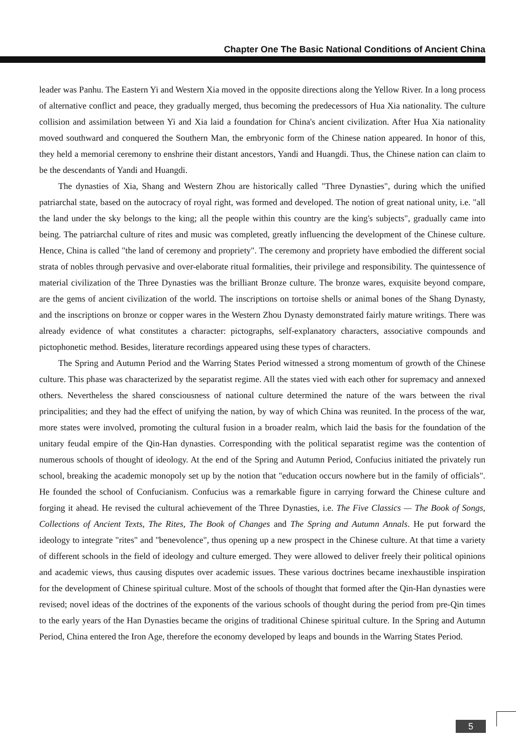Chapter One The Basic National Conditions of Ancient China
leader was Panhu. The Eastern Yi and Western Xia moved in the opposite directions along the Yellow River. In a long process of alternative conflict and peace, they gradually merged, thus becoming the predecessors of Hua Xia nationality. The culture collision and assimilation between Yi and Xia laid a foundation for China's ancient civilization. After Hua Xia nationality moved southward and conquered the Southern Man, the embryonic form of the Chinese nation appeared. In honor of this, they held a memorial ceremony to enshrine their distant ancestors, Yandi and Huangdi. Thus, the Chinese nation can claim to be the descendants of Yandi and Huangdi.
The dynasties of Xia, Shang and Western Zhou are historically called "Three Dynasties", during which the unified patriarchal state, based on the autocracy of royal right, was formed and developed. The notion of great national unity, i.e. "all the land under the sky belongs to the king; all the people within this country are the king's subjects", gradually came into being. The patriarchal culture of rites and music was completed, greatly influencing the development of the Chinese culture. Hence, China is called "the land of ceremony and propriety". The ceremony and propriety have embodied the different social strata of nobles through pervasive and over-elaborate ritual formalities, their privilege and responsibility. The quintessence of material civilization of the Three Dynasties was the brilliant Bronze culture. The bronze wares, exquisite beyond compare, are the gems of ancient civilization of the world. The inscriptions on tortoise shells or animal bones of the Shang Dynasty, and the inscriptions on bronze or copper wares in the Western Zhou Dynasty demonstrated fairly mature writings. There was already evidence of what constitutes a character: pictographs, self-explanatory characters, associative compounds and pictophonetic method. Besides, literature recordings appeared using these types of characters.
The Spring and Autumn Period and the Warring States Period witnessed a strong momentum of growth of the Chinese culture. This phase was characterized by the separatist regime. All the states vied with each other for supremacy and annexed others. Nevertheless the shared consciousness of national culture determined the nature of the wars between the rival principalities; and they had the effect of unifying the nation, by way of which China was reunited. In the process of the war, more states were involved, promoting the cultural fusion in a broader realm, which laid the basis for the foundation of the unitary feudal empire of the Qin-Han dynasties. Corresponding with the political separatist regime was the contention of numerous schools of thought of ideology. At the end of the Spring and Autumn Period, Confucius initiated the privately run school, breaking the academic monopoly set up by the notion that "education occurs nowhere but in the family of officials". He founded the school of Confucianism. Confucius was a remarkable figure in carrying forward the Chinese culture and forging it ahead. He revised the cultural achievement of the Three Dynasties, i.e. The Five Classics — The Book of Songs, Collections of Ancient Texts, The Rites, The Book of Changes and The Spring and Autumn Annals. He put forward the ideology to integrate "rites" and "benevolence", thus opening up a new prospect in the Chinese culture. At that time a variety of different schools in the field of ideology and culture emerged. They were allowed to deliver freely their political opinions and academic views, thus causing disputes over academic issues. These various doctrines became inexhaustible inspiration for the development of Chinese spiritual culture. Most of the schools of thought that formed after the Qin-Han dynasties were revised; novel ideas of the doctrines of the exponents of the various schools of thought during the period from pre-Qin times to the early years of the Han Dynasties became the origins of traditional Chinese spiritual culture. In the Spring and Autumn Period, China entered the Iron Age, therefore the economy developed by leaps and bounds in the Warring States Period.
5